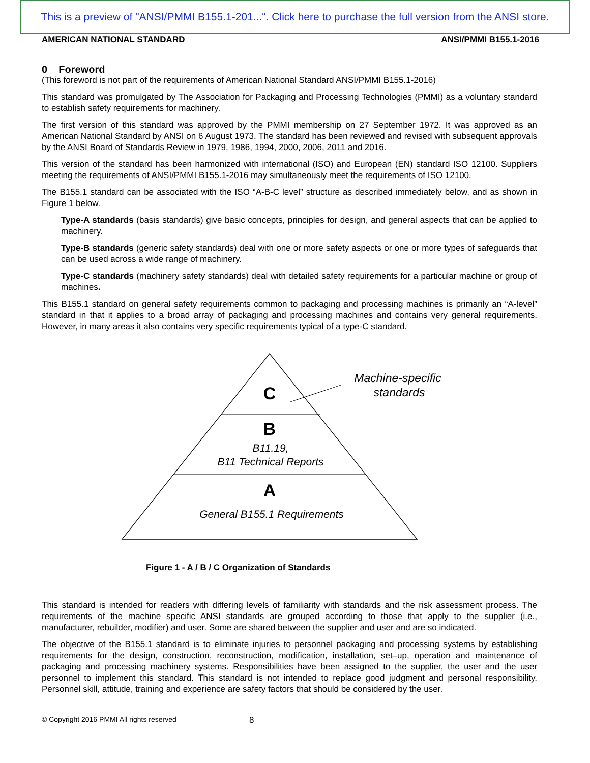This is a preview of "ANSI/PMMI B155.1-201...". Click here to purchase the full version from the ANSI store.
AMERICAN NATIONAL STANDARD ANSI/PMMI B155.1-2016
0 Foreword
(This foreword is not part of the requirements of American National Standard ANSI/PMMI B155.1-2016)
This standard was promulgated by The Association for Packaging and Processing Technologies (PMMI) as a voluntary standard to establish safety requirements for machinery.
The first version of this standard was approved by the PMMI membership on 27 September 1972. It was approved as an American National Standard by ANSI on 6 August 1973. The standard has been reviewed and revised with subsequent approvals by the ANSI Board of Standards Review in 1979, 1986, 1994, 2000, 2006, 2011 and 2016.
This version of the standard has been harmonized with international (ISO) and European (EN) standard ISO 12100. Suppliers meeting the requirements of ANSI/PMMI B155.1-2016 may simultaneously meet the requirements of ISO 12100.
The B155.1 standard can be associated with the ISO “A-B-C level” structure as described immediately below, and as shown in Figure 1 below.
Type-A standards (basis standards) give basic concepts, principles for design, and general aspects that can be applied to machinery.
Type-B standards (generic safety standards) deal with one or more safety aspects or one or more types of safeguards that can be used across a wide range of machinery.
Type-C standards (machinery safety standards) deal with detailed safety requirements for a particular machine or group of machines.
This B155.1 standard on general safety requirements common to packaging and processing machines is primarily an “A-level” standard in that it applies to a broad array of packaging and processing machines and contains very general requirements. However, in many areas it also contains very specific requirements typical of a type-C standard.
C
B
B11.19,
B11 Technical Reports
A
General B155.1 Requirements
Machine-specific
standards
Figure 1 - A / B / C Organization of Standards
This standard is intended for readers with differing levels of familiarity with standards and the risk assessment process. The requirements of the machine specific ANSI standards are grouped according to those that apply to the supplier (i.e., manufacturer, rebuilder, modifier) and user. Some are shared between the supplier and user and are so indicated.
The objective of the B155.1 standard is to eliminate injuries to personnel packaging and processing systems by establishing requirements for the design, construction, reconstruction, modification, installation, set–up, operation and maintenance of packaging and processing machinery systems. Responsibilities have been assigned to the supplier, the user and the user personnel to implement this standard. This standard is not intended to replace good judgment and personal responsibility. Personnel skill, attitude, training and experience are safety factors that should be considered by the user.
© Copyright 2016 PMMI All rights reserved 8